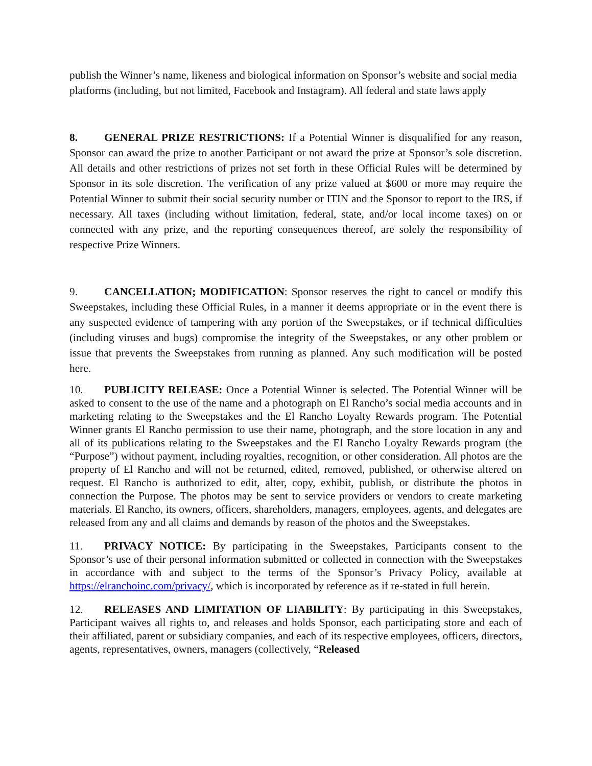publish the Winner’s name, likeness and biological information on Sponsor’s website and social media platforms (including, but not limited, Facebook and Instagram). All federal and state laws apply
8. GENERAL PRIZE RESTRICTIONS: If a Potential Winner is disqualified for any reason, Sponsor can award the prize to another Participant or not award the prize at Sponsor’s sole discretion. All details and other restrictions of prizes not set forth in these Official Rules will be determined by Sponsor in its sole discretion. The verification of any prize valued at $600 or more may require the Potential Winner to submit their social security number or ITIN and the Sponsor to report to the IRS, if necessary. All taxes (including without limitation, federal, state, and/or local income taxes) on or connected with any prize, and the reporting consequences thereof, are solely the responsibility of respective Prize Winners.
9. CANCELLATION; MODIFICATION: Sponsor reserves the right to cancel or modify this Sweepstakes, including these Official Rules, in a manner it deems appropriate or in the event there is any suspected evidence of tampering with any portion of the Sweepstakes, or if technical difficulties (including viruses and bugs) compromise the integrity of the Sweepstakes, or any other problem or issue that prevents the Sweepstakes from running as planned. Any such modification will be posted here.
10. PUBLICITY RELEASE: Once a Potential Winner is selected. The Potential Winner will be asked to consent to the use of the name and a photograph on El Rancho’s social media accounts and in marketing relating to the Sweepstakes and the El Rancho Loyalty Rewards program. The Potential Winner grants El Rancho permission to use their name, photograph, and the store location in any and all of its publications relating to the Sweepstakes and the El Rancho Loyalty Rewards program (the “Purpose”) without payment, including royalties, recognition, or other consideration. All photos are the property of El Rancho and will not be returned, edited, removed, published, or otherwise altered on request. El Rancho is authorized to edit, alter, copy, exhibit, publish, or distribute the photos in connection the Purpose. The photos may be sent to service providers or vendors to create marketing materials. El Rancho, its owners, officers, shareholders, managers, employees, agents, and delegates are released from any and all claims and demands by reason of the photos and the Sweepstakes.
11. PRIVACY NOTICE: By participating in the Sweepstakes, Participants consent to the Sponsor’s use of their personal information submitted or collected in connection with the Sweepstakes in accordance with and subject to the terms of the Sponsor’s Privacy Policy, available at https://elranchoinc.com/privacy/, which is incorporated by reference as if re-stated in full herein.
12. RELEASES AND LIMITATION OF LIABILITY: By participating in this Sweepstakes, Participant waives all rights to, and releases and holds Sponsor, each participating store and each of their affiliated, parent or subsidiary companies, and each of its respective employees, officers, directors, agents, representatives, owners, managers (collectively, “Released